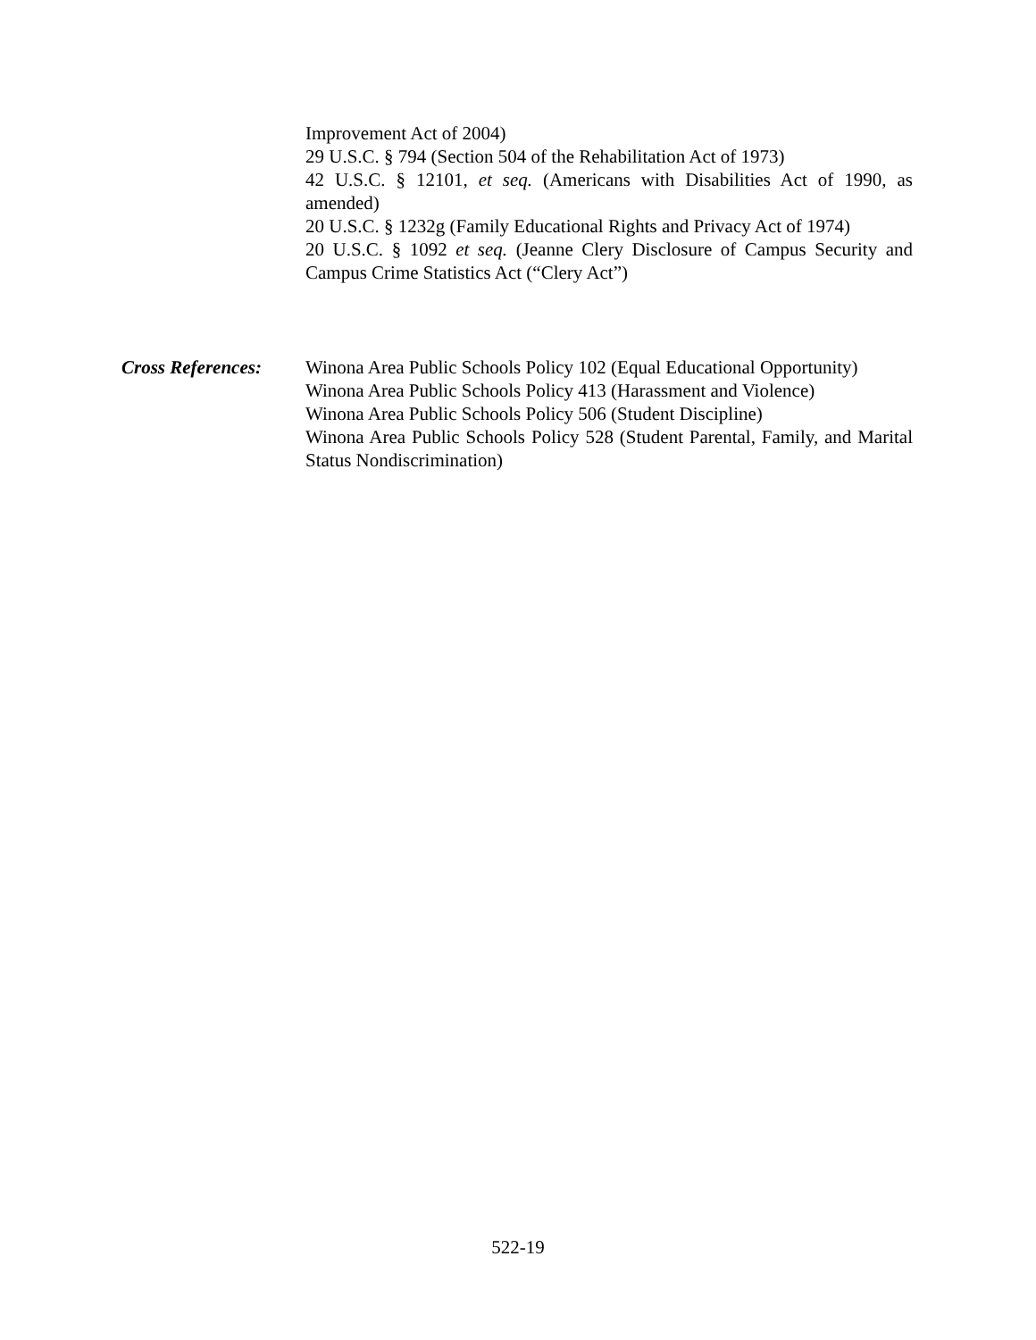Improvement Act of 2004)
29 U.S.C. § 794 (Section 504 of the Rehabilitation Act of 1973)
42 U.S.C. § 12101, et seq. (Americans with Disabilities Act of 1990, as amended)
20 U.S.C. § 1232g (Family Educational Rights and Privacy Act of 1974)
20 U.S.C. § 1092 et seq. (Jeanne Clery Disclosure of Campus Security and Campus Crime Statistics Act (“Clery Act”)
Cross References: Winona Area Public Schools Policy 102 (Equal Educational Opportunity)
Winona Area Public Schools Policy 413 (Harassment and Violence)
Winona Area Public Schools Policy 506 (Student Discipline)
Winona Area Public Schools Policy 528 (Student Parental, Family, and Marital Status Nondiscrimination)
522-19